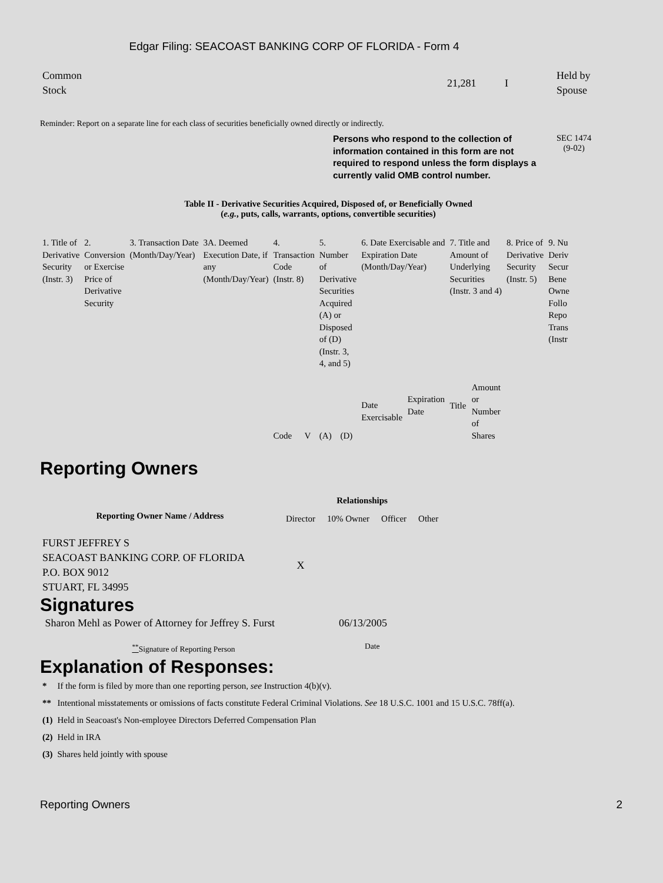Edgar Filing: SEACOAST BANKING CORP OF FLORIDA - Form 4
| Common Stock | 21,281 | I | Held by Spouse |
Reminder: Report on a separate line for each class of securities beneficially owned directly or indirectly.
Persons who respond to the collection of information contained in this form are not required to respond unless the form displays a currently valid OMB control number.
SEC 1474
(9-02)
Table II - Derivative Securities Acquired, Disposed of, or Beneficially Owned
(e.g., puts, calls, warrants, options, convertible securities)
| 1. Title of Derivative Security (Instr. 3) | 2. Conversion or Exercise Price of Derivative Security | 3. Transaction Date (Month/Day/Year) | 3A. Deemed Execution Date, if any (Month/Day/Year) | 4. Transaction Code (Instr. 8) | | 5. Number of Derivative Securities Acquired (A) or Disposed of (D) (Instr. 3, 4, and 5) | | 6. Date Exercisable and Expiration Date (Month/Day/Year) | | 7. Title and Amount of Underlying Securities (Instr. 3 and 4) | | 8. Price of Derivative Security (Instr. 5) | 9. Nu Deriv Secur Bene Owne Follo Repo Trans (Instr |
| | | | | Code | V | (A) | (D) | Date Exercisable | Expiration Date | Title | Amount or Number of Shares | | |
Reporting Owners
| Reporting Owner Name / Address | Relationships | | | |
| --- | --- | --- | --- | --- |
| | Director | 10% Owner | Officer | Other |
| FURST JEFFREY S SEACOAST BANKING CORP. OF FLORIDA P.O. BOX 9012 STUART, FL 34995 | X | | | |
Signatures
| Sharon Mehl as Power of Attorney for Jeffrey S. Furst | 06/13/2005 |
| <sup>**</sup> Signature of Reporting Person | Date |
Explanation of Responses:
| * | If the form is filed by more than one reporting person, see Instruction 4(b)(v). |
| ** | Intentional misstatements or omissions of facts constitute Federal Criminal Violations. See 18 U.S.C. 1001 and 15 U.S.C. 78ff(a). |
| (1) | Held in Seacoast's Non-employee Directors Deferred Compensation Plan |
| (2) | Held in IRA |
| (3) | Shares held jointly with spouse |
Reporting Owners 2